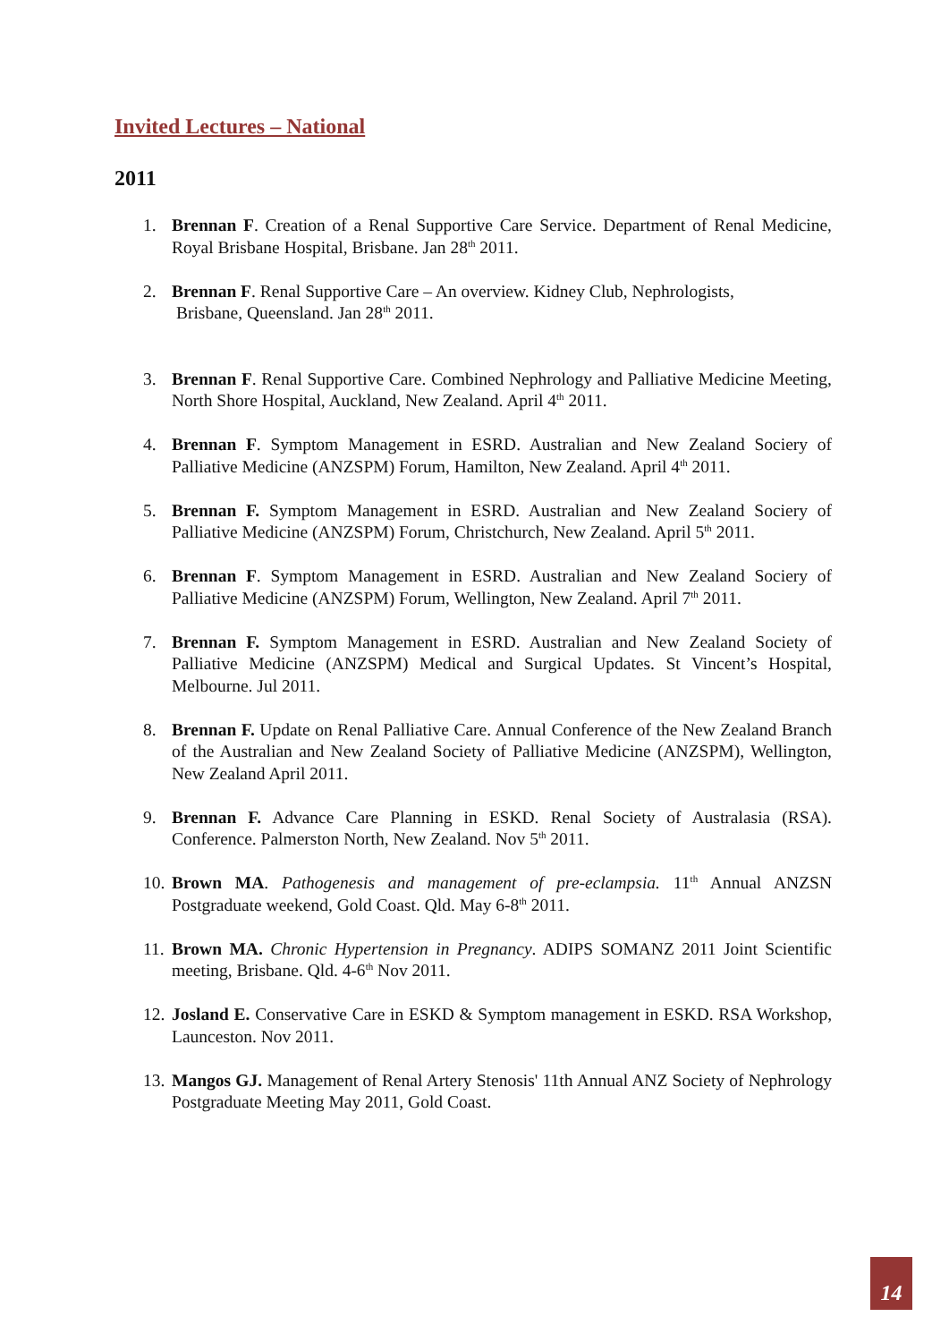Invited Lectures – National
2011
1. Brennan F. Creation of a Renal Supportive Care Service. Department of Renal Medicine, Royal Brisbane Hospital, Brisbane. Jan 28<sup>th</sup> 2011.
2. Brennan F. Renal Supportive Care – An overview. Kidney Club, Nephrologists,
Brisbane, Queensland. Jan 28<sup>th</sup> 2011.
3. Brennan F. Renal Supportive Care. Combined Nephrology and Palliative Medicine Meeting, North Shore Hospital, Auckland, New Zealand. April 4<sup>th</sup> 2011.
4. Brennan F. Symptom Management in ESRD. Australian and New Zealand Sociery of Palliative Medicine (ANZSPM) Forum, Hamilton, New Zealand. April 4<sup>th</sup> 2011.
5. Brennan F. Symptom Management in ESRD. Australian and New Zealand Sociery of Palliative Medicine (ANZSPM) Forum, Christchurch, New Zealand. April 5<sup>th</sup> 2011.
6. Brennan F. Symptom Management in ESRD. Australian and New Zealand Sociery of Palliative Medicine (ANZSPM) Forum, Wellington, New Zealand. April 7<sup>th</sup> 2011.
7. Brennan F. Symptom Management in ESRD. Australian and New Zealand Society of Palliative Medicine (ANZSPM) Medical and Surgical Updates. St Vincent’s Hospital, Melbourne. Jul 2011.
8. Brennan F. Update on Renal Palliative Care. Annual Conference of the New Zealand Branch of the Australian and New Zealand Society of Palliative Medicine (ANZSPM), Wellington, New Zealand April 2011.
9. Brennan F. Advance Care Planning in ESKD. Renal Society of Australasia (RSA). Conference. Palmerston North, New Zealand. Nov 5<sup>th</sup> 2011.
10. Brown MA. Pathogenesis and management of pre-eclampsia. 11<sup>th</sup> Annual ANZSN Postgraduate weekend, Gold Coast. Qld. May 6-8<sup>th</sup> 2011.
11. Brown MA. Chronic Hypertension in Pregnancy. ADIPS SOMANZ 2011 Joint Scientific meeting, Brisbane. Qld. 4-6<sup>th</sup> Nov 2011.
12. Josland E. Conservative Care in ESKD & Symptom management in ESKD. RSA Workshop, Launceston. Nov 2011.
13. Mangos GJ. Management of Renal Artery Stenosis' 11th Annual ANZ Society of Nephrology Postgraduate Meeting May 2011, Gold Coast.
14